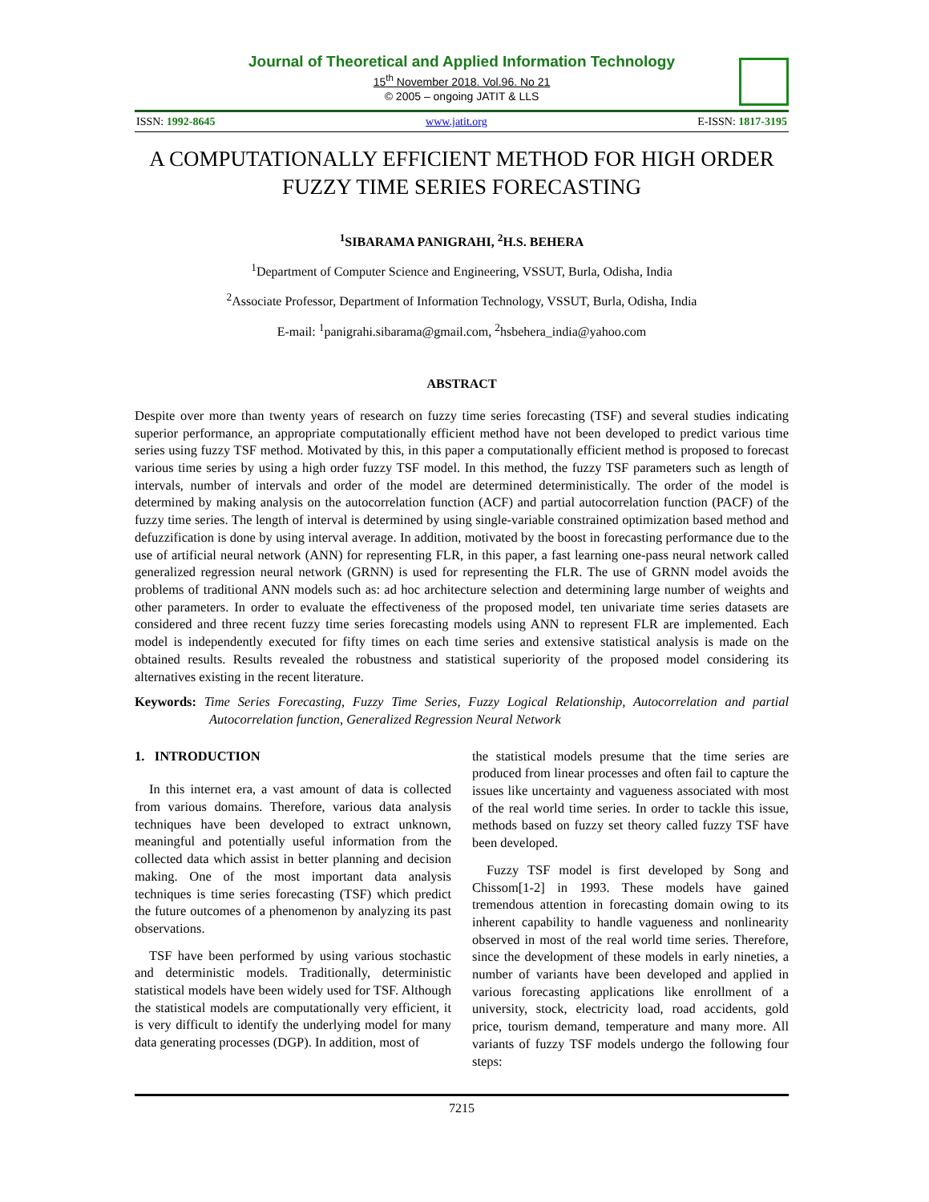Journal of Theoretical and Applied Information Technology
15<sup>th</sup> November 2018. Vol.96. No 21
© 2005 – ongoing JATIT & LLS
ISSN: 1992-8645 www.jatit.org E-ISSN: 1817-3195
A COMPUTATIONALLY EFFICIENT METHOD FOR HIGH ORDER FUZZY TIME SERIES FORECASTING
<sup>1</sup> SIBARAMA PANIGRAHI, <sup>2</sup>H.S. BEHERA
<sup>1</sup> Department of Computer Science and Engineering, VSSUT, Burla, Odisha, India
<sup>2</sup> Associate Professor, Department of Information Technology, VSSUT, Burla, Odisha, India
E-mail: <sup>1</sup>panigrahi.sibarama@gmail.com, <sup>2</sup>hsbehera_india@yahoo.com
ABSTRACT
Despite over more than twenty years of research on fuzzy time series forecasting (TSF) and several studies indicating superior performance, an appropriate computationally efficient method have not been developed to predict various time series using fuzzy TSF method. Motivated by this, in this paper a computationally efficient method is proposed to forecast various time series by using a high order fuzzy TSF model. In this method, the fuzzy TSF parameters such as length of intervals, number of intervals and order of the model are determined deterministically. The order of the model is determined by making analysis on the autocorrelation function (ACF) and partial autocorrelation function (PACF) of the fuzzy time series. The length of interval is determined by using single-variable constrained optimization based method and defuzzification is done by using interval average. In addition, motivated by the boost in forecasting performance due to the use of artificial neural network (ANN) for representing FLR, in this paper, a fast learning one-pass neural network called generalized regression neural network (GRNN) is used for representing the FLR. The use of GRNN model avoids the problems of traditional ANN models such as: ad hoc architecture selection and determining large number of weights and other parameters. In order to evaluate the effectiveness of the proposed model, ten univariate time series datasets are considered and three recent fuzzy time series forecasting models using ANN to represent FLR are implemented. Each model is independently executed for fifty times on each time series and extensive statistical analysis is made on the obtained results. Results revealed the robustness and statistical superiority of the proposed model considering its alternatives existing in the recent literature.
Keywords: Time Series Forecasting, Fuzzy Time Series, Fuzzy Logical Relationship, Autocorrelation and partial Autocorrelation function, Generalized Regression Neural Network
1. INTRODUCTION
In this internet era, a vast amount of data is collected from various domains. Therefore, various data analysis techniques have been developed to extract unknown, meaningful and potentially useful information from the collected data which assist in better planning and decision making. One of the most important data analysis techniques is time series forecasting (TSF) which predict the future outcomes of a phenomenon by analyzing its past observations.
TSF have been performed by using various stochastic and deterministic models. Traditionally, deterministic statistical models have been widely used for TSF. Although the statistical models are computationally very efficient, it is very difficult to identify the underlying model for many data generating processes (DGP). In addition, most of
the statistical models presume that the time series are produced from linear processes and often fail to capture the issues like uncertainty and vagueness associated with most of the real world time series. In order to tackle this issue, methods based on fuzzy set theory called fuzzy TSF have been developed.
Fuzzy TSF model is first developed by Song and Chissom[1-2] in 1993. These models have gained tremendous attention in forecasting domain owing to its inherent capability to handle vagueness and nonlinearity observed in most of the real world time series. Therefore, since the development of these models in early nineties, a number of variants have been developed and applied in various forecasting applications like enrollment of a university, stock, electricity load, road accidents, gold price, tourism demand, temperature and many more. All variants of fuzzy TSF models undergo the following four steps:
7215